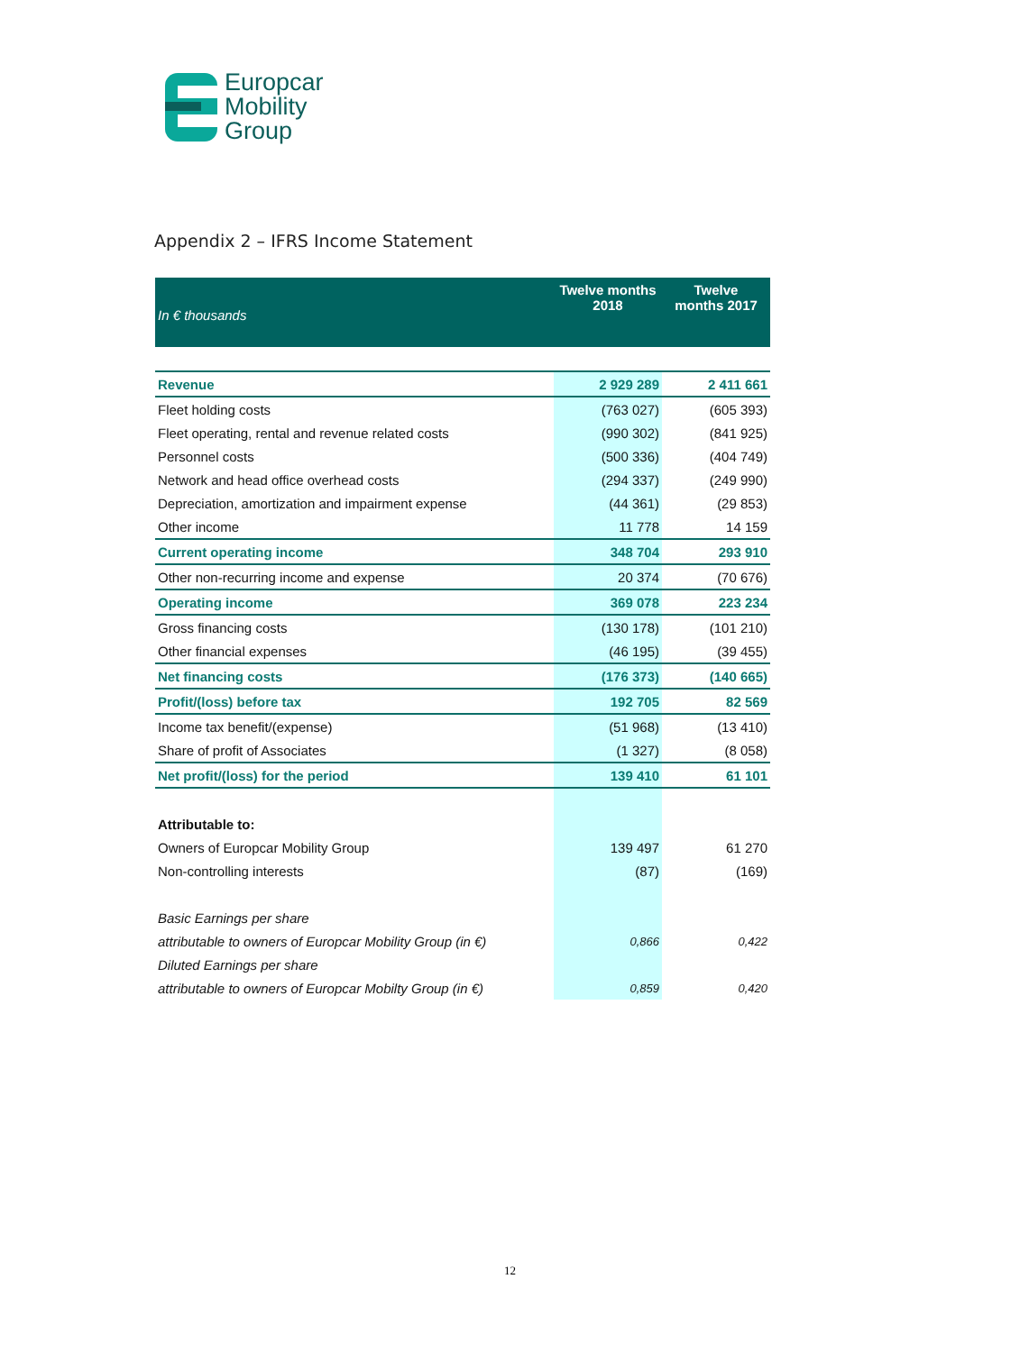Europcar
Mobility
Group
Appendix 2 – IFRS Income Statement
| In € thousands | Twelve months 2018 | Twelve months 2017 |
| --- | --- | --- |
| Revenue | 2 929 289 | 2 411 661 |
| Fleet holding costs | (763 027) | (605 393) |
| Fleet operating, rental and revenue related costs | (990 302) | (841 925) |
| Personnel costs | (500 336) | (404 749) |
| Network and head office overhead costs | (294 337) | (249 990) |
| Depreciation, amortization and impairment expense | (44 361) | (29 853) |
| Other income | 11 778 | 14 159 |
| Current operating income | 348 704 | 293 910 |
| Other non-recurring income and expense | 20 374 | (70 676) |
| Operating income | 369 078 | 223 234 |
| Gross financing costs | (130 178) | (101 210) |
| Other financial expenses | (46 195) | (39 455) |
| Net financing costs | (176 373) | (140 665) |
| Profit/(loss) before tax | 192 705 | 82 569 |
| Income tax benefit/(expense) | (51 968) | (13 410) |
| Share of profit of Associates | (1 327) | (8 058) |
| Net profit/(loss) for the period | 139 410 | 61 101 |
| Attributable to: | | |
| Owners of Europcar Mobility Group | 139 497 | 61 270 |
| Non-controlling interests | (87) | (169) |
| Basic Earnings per share | | |
| attributable to owners of Europcar Mobility Group (in €) | 0,866 | 0,422 |
| Diluted Earnings per share | | |
| attributable to owners of Europcar Mobilty Group (in €) | 0,859 | 0,420 |
12